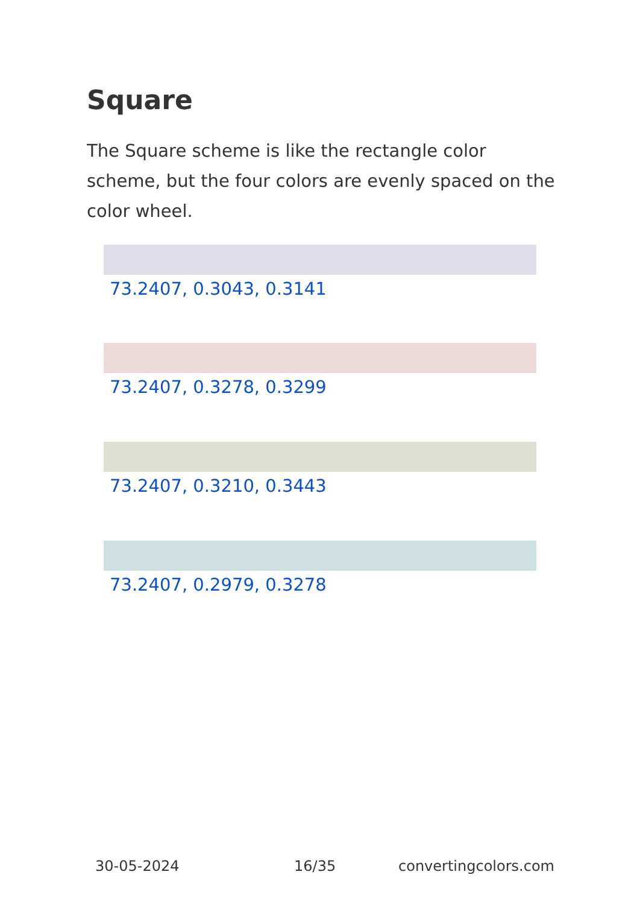Square
The Square scheme is like the rectangle color scheme, but the four colors are evenly spaced on the color wheel.
73.2407, 0.3043, 0.3141
73.2407, 0.3278, 0.3299
73.2407, 0.3210, 0.3443
73.2407, 0.2979, 0.3278
30-05-2024 16/35 convertingcolors.com